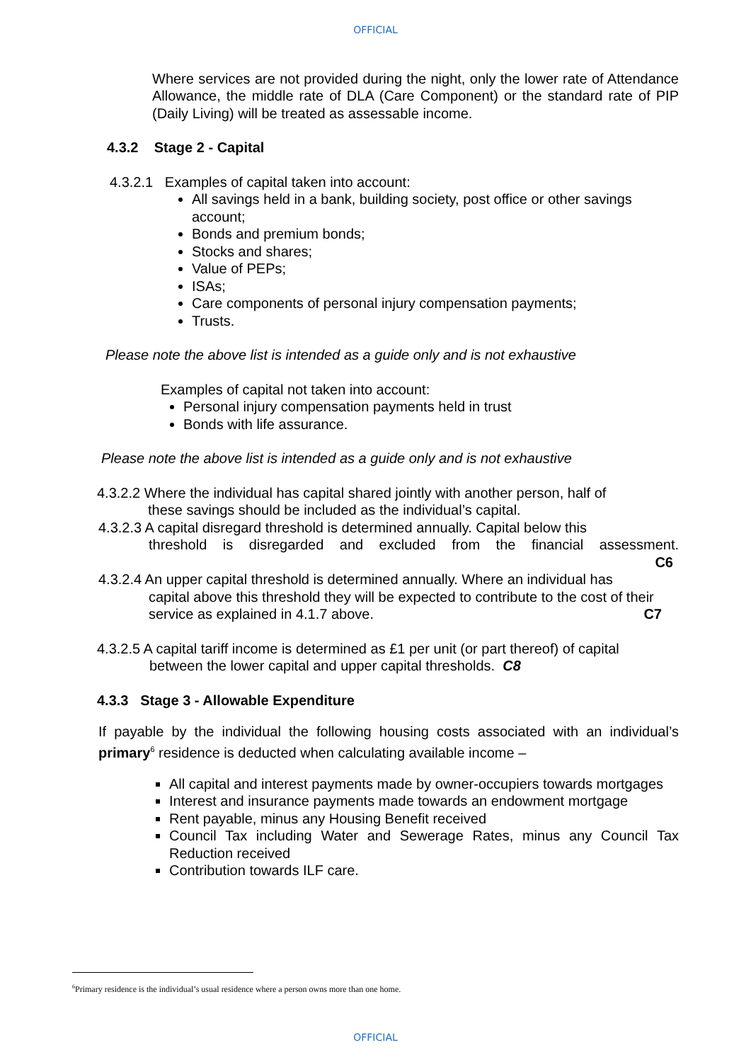OFFICIAL
Where services are not provided during the night, only the lower rate of Attendance Allowance, the middle rate of DLA (Care Component) or the standard rate of PIP (Daily Living) will be treated as assessable income.
4.3.2 Stage 2 - Capital
4.3.2.1 Examples of capital taken into account:
All savings held in a bank, building society, post office or other savings account;
Bonds and premium bonds;
Stocks and shares;
Value of PEPs;
ISAs;
Care components of personal injury compensation payments;
Trusts.
Please note the above list is intended as a guide only and is not exhaustive
Examples of capital not taken into account:
Personal injury compensation payments held in trust
Bonds with life assurance.
Please note the above list is intended as a guide only and is not exhaustive
4.3.2.2 Where the individual has capital shared jointly with another person, half of
these savings should be included as the individual’s capital.
4.3.2.3 A capital disregard threshold is determined annually. Capital below this
threshold is disregarded and excluded from the financial assessment.
C6
4.3.2.4 An upper capital threshold is determined annually. Where an individual has
capital above this threshold they will be expected to contribute to the cost of their service as explained in 4.1.7 above. C7
4.3.2.5 A capital tariff income is determined as £1 per unit (or part thereof) of capital
between the lower capital and upper capital thresholds. C8
4.3.3 Stage 3 - Allowable Expenditure
If payable by the individual the following housing costs associated with an individual’s primary<sup>6</sup> residence is deducted when calculating available income –
All capital and interest payments made by owner-occupiers towards mortgages
Interest and insurance payments made towards an endowment mortgage
Rent payable, minus any Housing Benefit received
Council Tax including Water and Sewerage Rates, minus any Council Tax Reduction received
Contribution towards ILF care.
<sup>6</sup> Primary residence is the individual’s usual residence where a person owns more than one home.
OFFICIAL